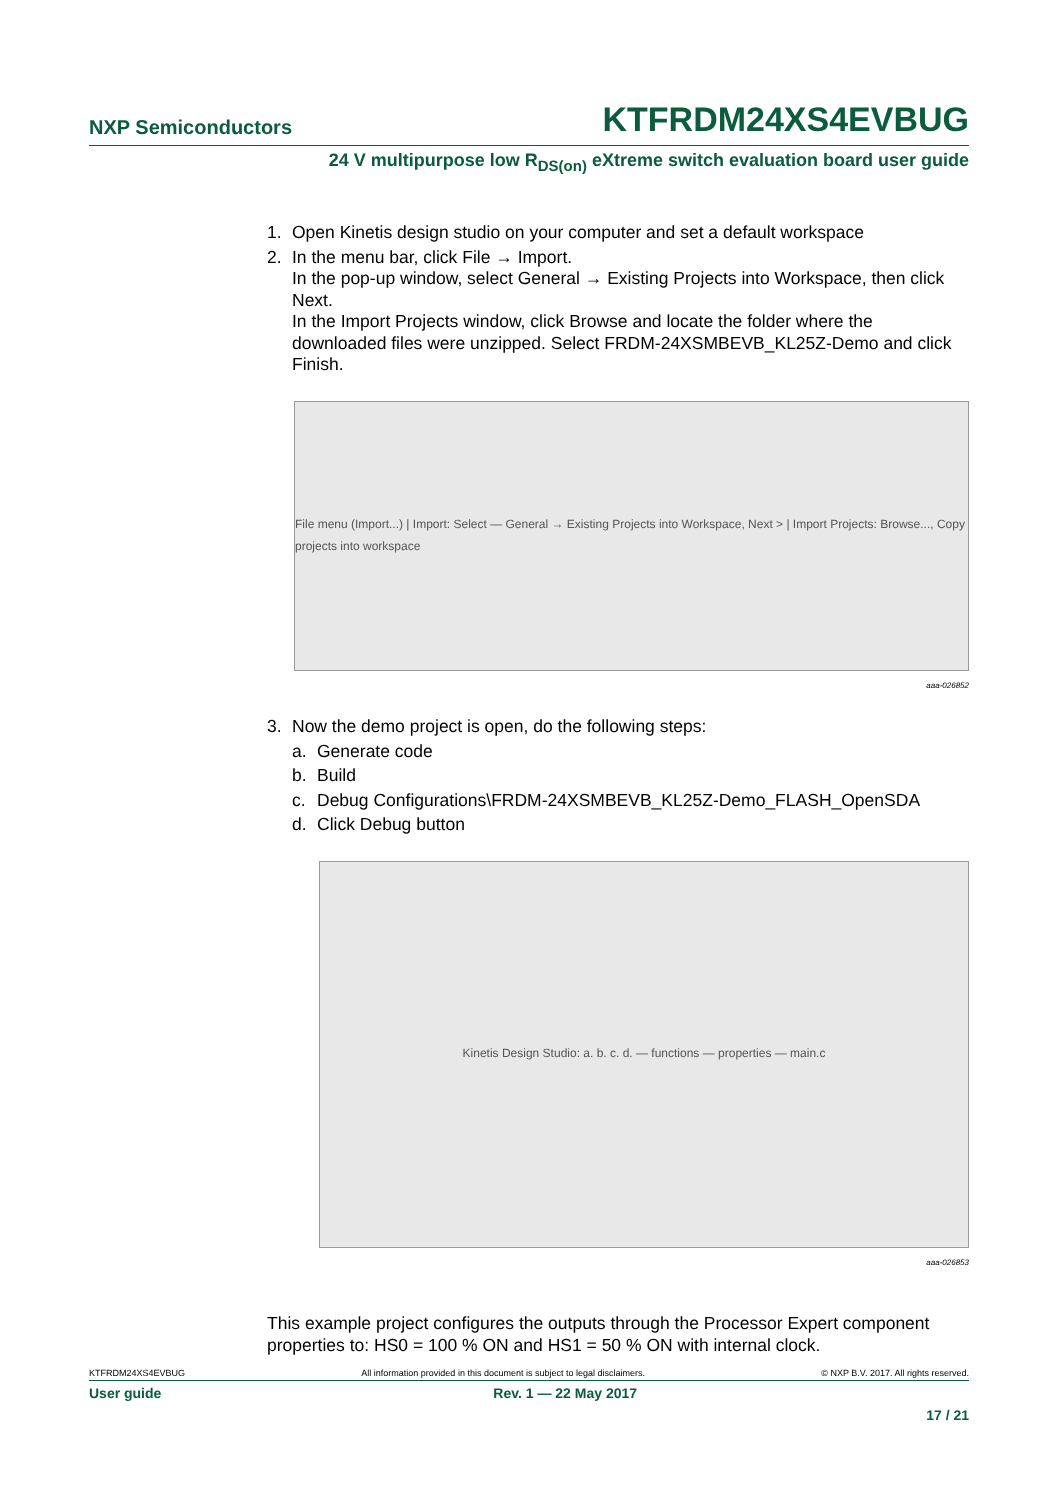NXP Semiconductors KTFRDM24XS4EVBUG
24 V multipurpose low R<sub>DS(on)</sub> eXtreme switch evaluation board user guide
1. Open Kinetis design studio on your computer and set a default workspace
2. In the menu bar, click File → Import.
In the pop-up window, select General → Existing Projects into Workspace, then click Next.
In the Import Projects window, click Browse and locate the folder where the downloaded files were unzipped. Select FRDM-24XSMBEVB_KL25Z-Demo and click Finish.
File menu (Import...) | Import: Select — General → Existing Projects into Workspace, Next > | Import Projects: Browse..., Copy projects into workspace
aaa-026852
3. Now the demo project is open, do the following steps:
a. Generate code
b. Build
c. Debug Configurations\FRDM-24XSMBEVB_KL25Z-Demo_FLASH_OpenSDA
d. Click Debug button
Kinetis Design Studio: a. b. c. d. — functions — properties — main.c
aaa-026853
This example project configures the outputs through the Processor Expert component properties to: HS0 = 100 % ON and HS1 = 50 % ON with internal clock.
KTFRDM24XS4EVBUG All information provided in this document is subject to legal disclaimers. © NXP B.V. 2017. All rights reserved.
User guide Rev. 1 — 22 May 2017
17 / 21